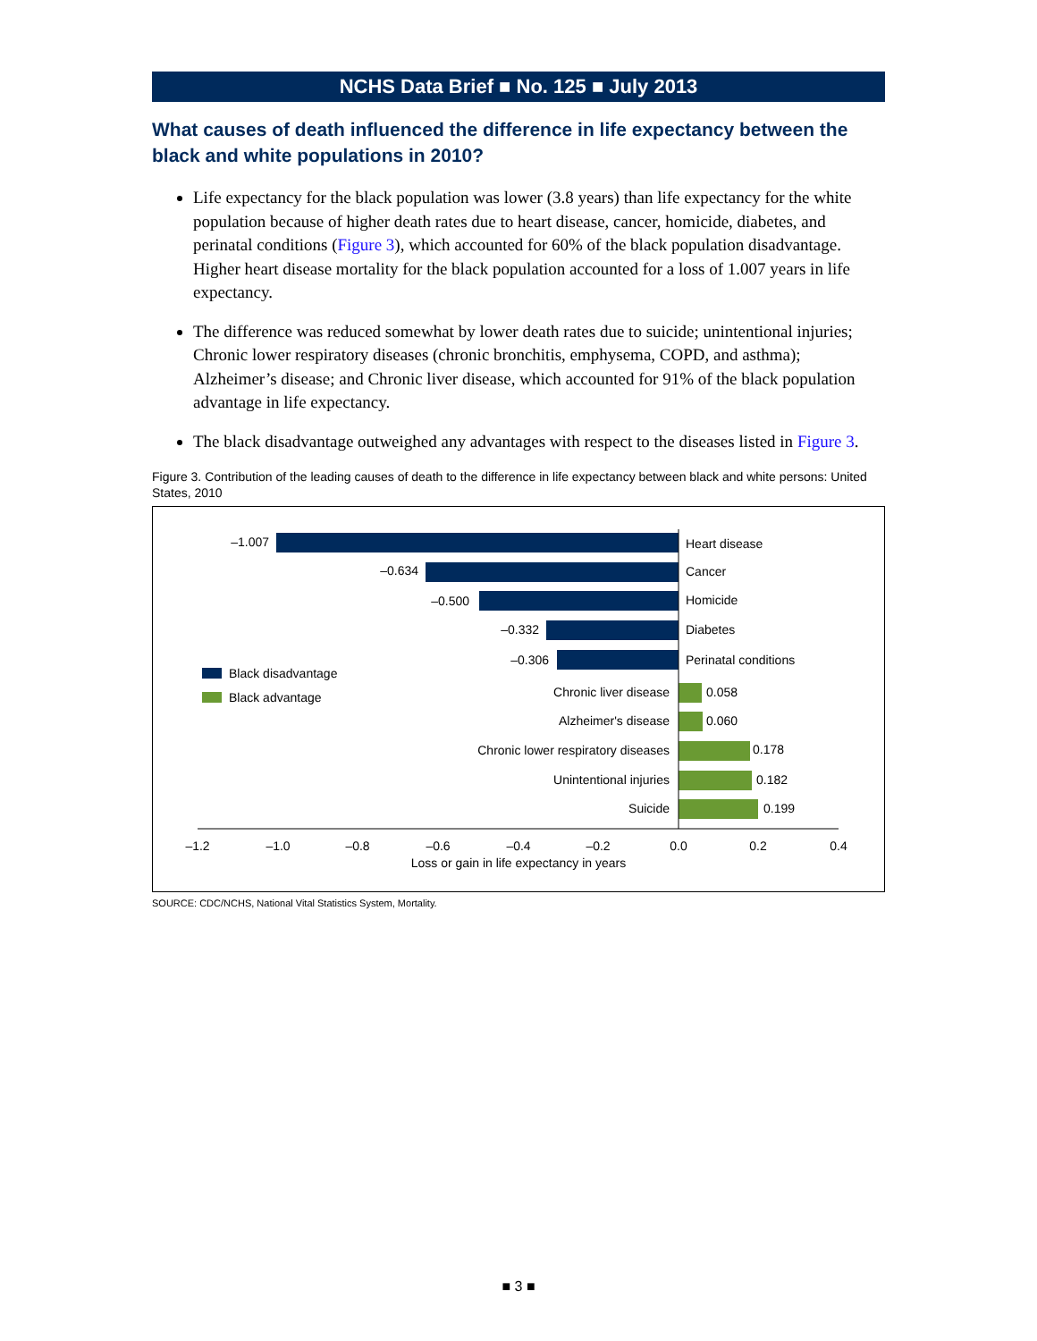NCHS Data Brief ■ No. 125 ■ July 2013
What causes of death influenced the difference in life expectancy between the black and white populations in 2010?
Life expectancy for the black population was lower (3.8 years) than life expectancy for the white population because of higher death rates due to heart disease, cancer, homicide, diabetes, and perinatal conditions (Figure 3), which accounted for 60% of the black population disadvantage. Higher heart disease mortality for the black population accounted for a loss of 1.007 years in life expectancy.
The difference was reduced somewhat by lower death rates due to suicide; unintentional injuries; Chronic lower respiratory diseases (chronic bronchitis, emphysema, COPD, and asthma); Alzheimer’s disease; and Chronic liver disease, which accounted for 91% of the black population advantage in life expectancy.
The black disadvantage outweighed any advantages with respect to the diseases listed in Figure 3.
Figure 3. Contribution of the leading causes of death to the difference in life expectancy between black and white persons: United States, 2010
–1.007
–0.634
–0.500
–0.332
–0.306
Chronic liver disease
Alzheimer's disease
Chronic lower respiratory diseases
Unintentional injuries
Suicide
Heart disease
Cancer
Homicide
Diabetes
Perinatal conditions
0.058
0.060
0.178
0.182
0.199
Black disadvantage
Black advantage
–1.2
–1.0
–0.8
–0.6
–0.4
–0.2
0.0
0.2
0.4
Loss or gain in life expectancy in years
SOURCE: CDC/NCHS, National Vital Statistics System, Mortality.
■ 3 ■